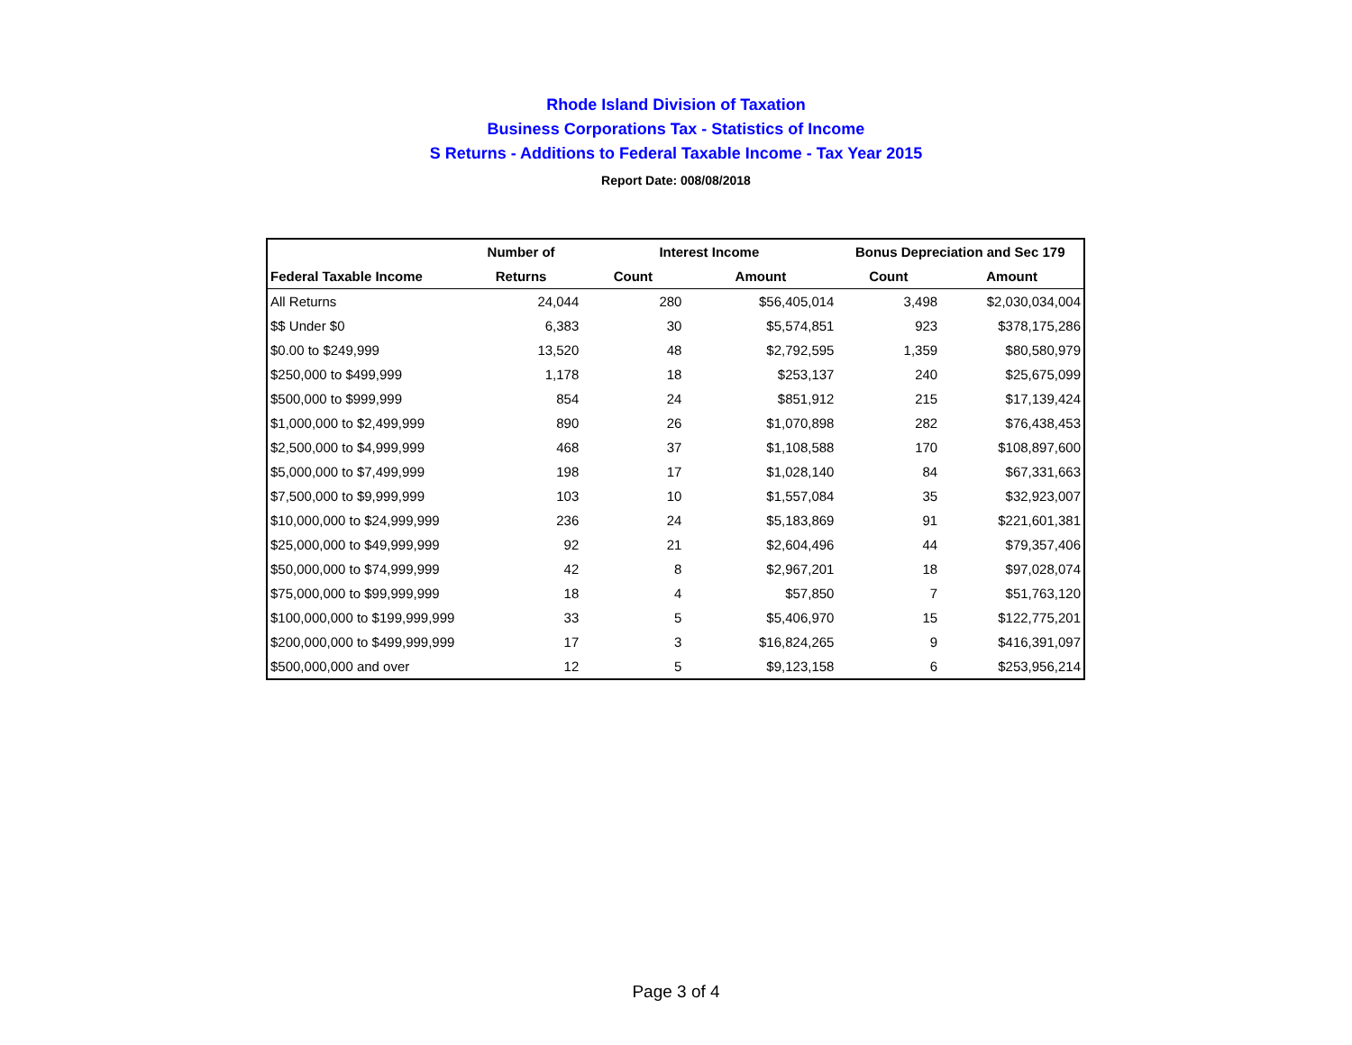Rhode Island Division of Taxation
Business Corporations Tax - Statistics of Income
S Returns - Additions to Federal Taxable Income - Tax Year 2015
Report Date: 008/08/2018
| | Number of | Interest Income | | Bonus Depreciation and Sec 179 | |
| --- | --- | --- | --- | --- | --- |
| Federal Taxable Income | Returns | Count | Amount | Count | Amount |
| All Returns | 24,044 | 280 | $56,405,014 | 3,498 | $2,030,034,004 |
| $$ Under $0 | 6,383 | 30 | $5,574,851 | 923 | $378,175,286 |
| $0.00 to $249,999 | 13,520 | 48 | $2,792,595 | 1,359 | $80,580,979 |
| $250,000 to $499,999 | 1,178 | 18 | $253,137 | 240 | $25,675,099 |
| $500,000 to $999,999 | 854 | 24 | $851,912 | 215 | $17,139,424 |
| $1,000,000 to $2,499,999 | 890 | 26 | $1,070,898 | 282 | $76,438,453 |
| $2,500,000 to $4,999,999 | 468 | 37 | $1,108,588 | 170 | $108,897,600 |
| $5,000,000 to $7,499,999 | 198 | 17 | $1,028,140 | 84 | $67,331,663 |
| $7,500,000 to $9,999,999 | 103 | 10 | $1,557,084 | 35 | $32,923,007 |
| $10,000,000 to $24,999,999 | 236 | 24 | $5,183,869 | 91 | $221,601,381 |
| $25,000,000 to $49,999,999 | 92 | 21 | $2,604,496 | 44 | $79,357,406 |
| $50,000,000 to $74,999,999 | 42 | 8 | $2,967,201 | 18 | $97,028,074 |
| $75,000,000 to $99,999,999 | 18 | 4 | $57,850 | 7 | $51,763,120 |
| $100,000,000 to $199,999,999 | 33 | 5 | $5,406,970 | 15 | $122,775,201 |
| $200,000,000 to $499,999,999 | 17 | 3 | $16,824,265 | 9 | $416,391,097 |
| $500,000,000 and over | 12 | 5 | $9,123,158 | 6 | $253,956,214 |
Page 3 of 4